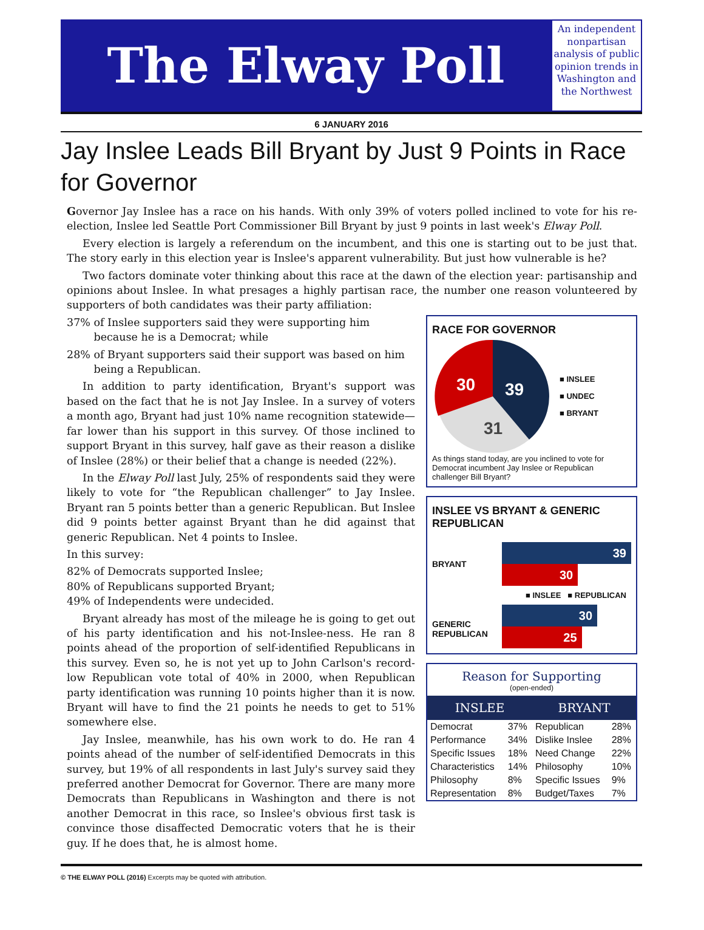The Elway Poll
An independent nonpartisan analysis of public opinion trends in Washington and the Northwest
6 JANUARY 2016
Jay Inslee Leads Bill Bryant by Just 9 Points in Race for Governor
Governor Jay Inslee has a race on his hands. With only 39% of voters polled inclined to vote for his re-election, Inslee led Seattle Port Commissioner Bill Bryant by just 9 points in last week's Elway Poll.
Every election is largely a referendum on the incumbent, and this one is starting out to be just that. The story early in this election year is Inslee's apparent vulnerability. But just how vulnerable is he?
Two factors dominate voter thinking about this race at the dawn of the election year: partisanship and opinions about Inslee. In what presages a highly partisan race, the number one reason volunteered by supporters of both candidates was their party affiliation:
37% of Inslee supporters said they were supporting him
because he is a Democrat; while
28% of Bryant supporters said their support was based on him
being a Republican.
In addition to party identification, Bryant's support was based on the fact that he is not Jay Inslee. In a survey of voters a month ago, Bryant had just 10% name recognition statewide—far lower than his support in this survey. Of those inclined to support Bryant in this survey, half gave as their reason a dislike of Inslee (28%) or their belief that a change is needed (22%).
In the Elway Poll last July, 25% of respondents said they were likely to vote for “the Republican challenger” to Jay Inslee. Bryant ran 5 points better than a generic Republican. But Inslee did 9 points better against Bryant than he did against that generic Republican. Net 4 points to Inslee.
In this survey:
82% of Democrats supported Inslee;
80% of Republicans supported Bryant;
49% of Independents were undecided.
Bryant already has most of the mileage he is going to get out of his party identification and his not-Inslee-ness. He ran 8 points ahead of the proportion of self-identified Republicans in this survey. Even so, he is not yet up to John Carlson's record-low Republican vote total of 40% in 2000, when Republican party identification was running 10 points higher than it is now. Bryant will have to find the 21 points he needs to get to 51% somewhere else.
Jay Inslee, meanwhile, has his own work to do. He ran 4 points ahead of the number of self-identified Democrats in this survey, but 19% of all respondents in last July's survey said they preferred another Democrat for Governor. There are many more Democrats than Republicans in Washington and there is not another Democrat in this race, so Inslee's obvious first task is convince those disaffected Democratic voters that he is their guy. If he does that, he is almost home.
RACE FOR GOVERNOR
39
31
30
■ INSLEE
■ UNDEC
■ BRYANT
As things stand today, are you inclined to vote for Democrat incumbent Jay Inslee or Republican challenger Bill Bryant?
INSLEE VS BRYANT & GENERIC REPUBLICAN
BRYANT
39
30
■ INSLEE ■ REPUBLICAN
GENERIC REPUBLICAN
30
25
Reason for Supporting
(open-ended)
| INSLEE | | BRYANT | |
| --- | --- | --- | --- |
| Democrat | 37% | Republican | 28% |
| Performance | 34% | Dislike Inslee | 28% |
| Specific Issues | 18% | Need Change | 22% |
| Characteristics | 14% | Philosophy | 10% |
| Philosophy | 8% | Specific Issues | 9% |
| Representation | 8% | Budget/Taxes | 7% |
© THE ELWAY POLL (2016) Excerpts may be quoted with attribution.